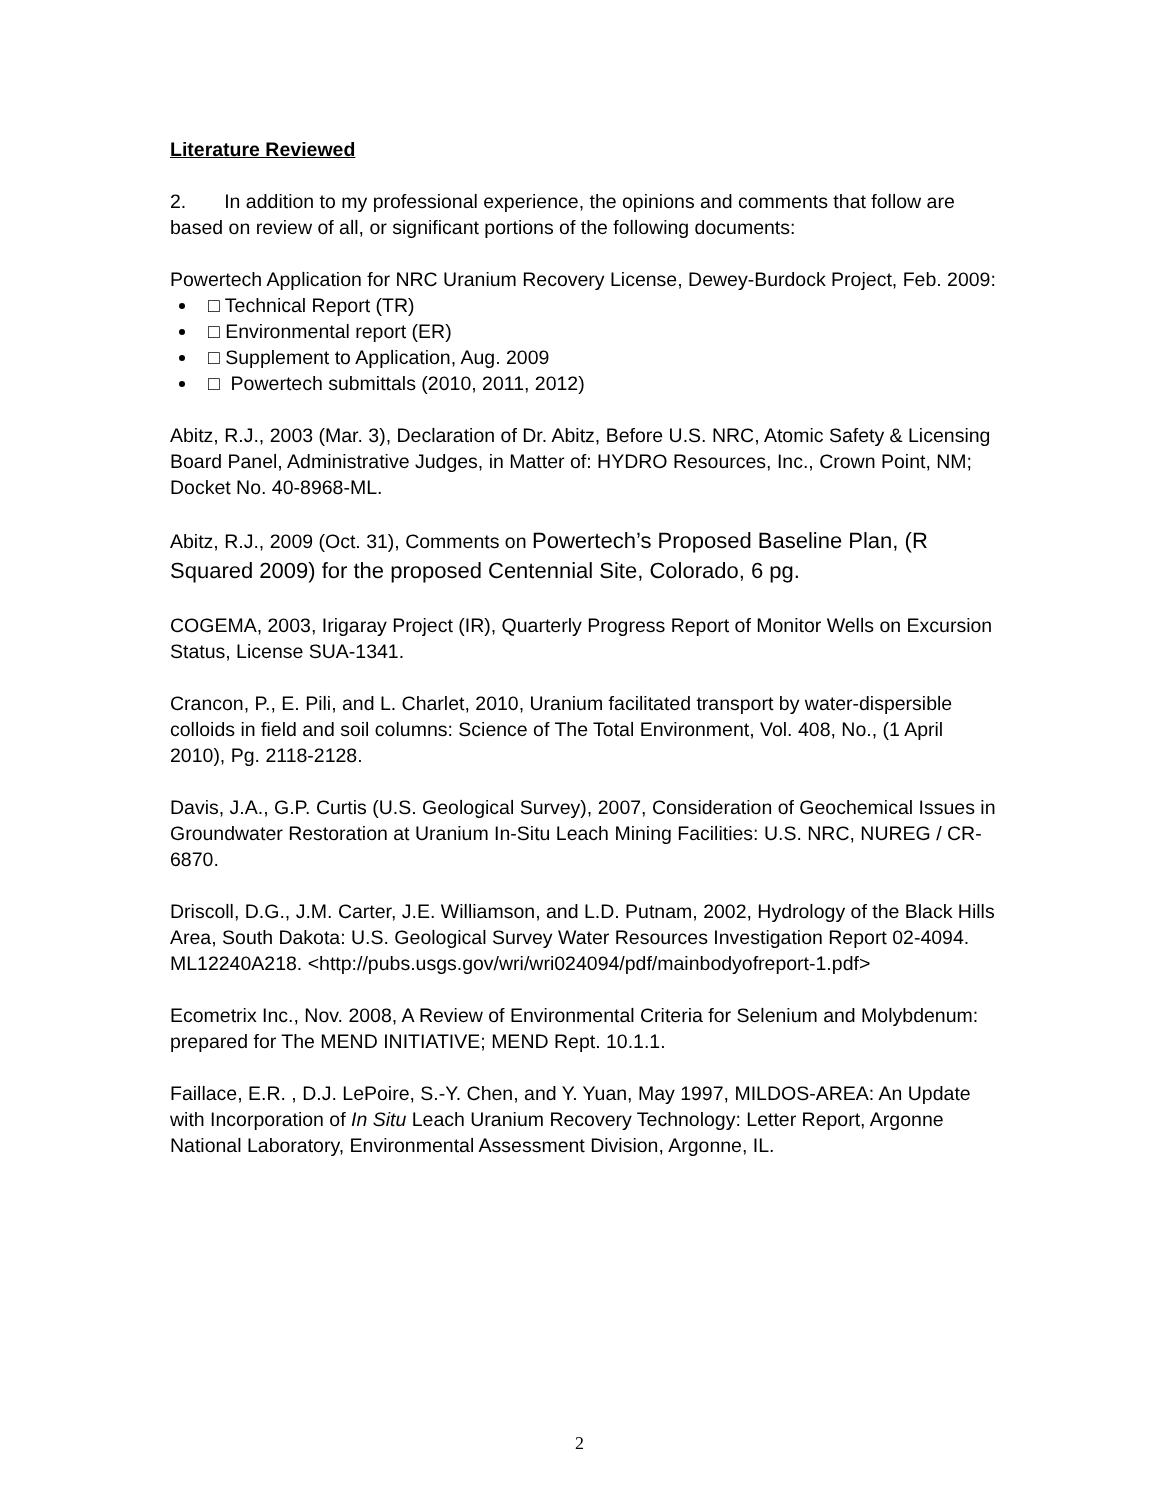Literature Reviewed
2. In addition to my professional experience, the opinions and comments that follow are based on review of all, or significant portions of the following documents:
Powertech Application for NRC Uranium Recovery License, Dewey-Burdock Project, Feb. 2009:
□ Technical Report (TR)
□ Environmental report (ER)
□ Supplement to Application, Aug. 2009
□ Powertech submittals (2010, 2011, 2012)
Abitz, R.J., 2003 (Mar. 3), Declaration of Dr. Abitz, Before U.S. NRC, Atomic Safety & Licensing Board Panel, Administrative Judges, in Matter of: HYDRO Resources, Inc., Crown Point, NM; Docket No. 40-8968-ML.
Abitz, R.J., 2009 (Oct. 31), Comments on Powertech’s Proposed Baseline Plan, (R Squared 2009) for the proposed Centennial Site, Colorado, 6 pg.
COGEMA, 2003, Irigaray Project (IR), Quarterly Progress Report of Monitor Wells on Excursion Status, License SUA-1341.
Crancon, P., E. Pili, and L. Charlet, 2010, Uranium facilitated transport by water-dispersible colloids in field and soil columns: Science of The Total Environment, Vol. 408, No., (1 April 2010), Pg. 2118-2128.
Davis, J.A., G.P. Curtis (U.S. Geological Survey), 2007, Consideration of Geochemical Issues in Groundwater Restoration at Uranium In-Situ Leach Mining Facilities: U.S. NRC, NUREG / CR-6870.
Driscoll, D.G., J.M. Carter, J.E. Williamson, and L.D. Putnam, 2002, Hydrology of the Black Hills Area, South Dakota: U.S. Geological Survey Water Resources Investigation Report 02-4094. ML12240A218. <http://pubs.usgs.gov/wri/wri024094/pdf/mainbodyofreport-1.pdf>
Ecometrix Inc., Nov. 2008, A Review of Environmental Criteria for Selenium and Molybdenum: prepared for The MEND INITIATIVE; MEND Rept. 10.1.1.
Faillace, E.R. , D.J. LePoire, S.-Y. Chen, and Y. Yuan, May 1997, MILDOS-AREA: An Update with Incorporation of In Situ Leach Uranium Recovery Technology: Letter Report, Argonne National Laboratory, Environmental Assessment Division, Argonne, IL.
2